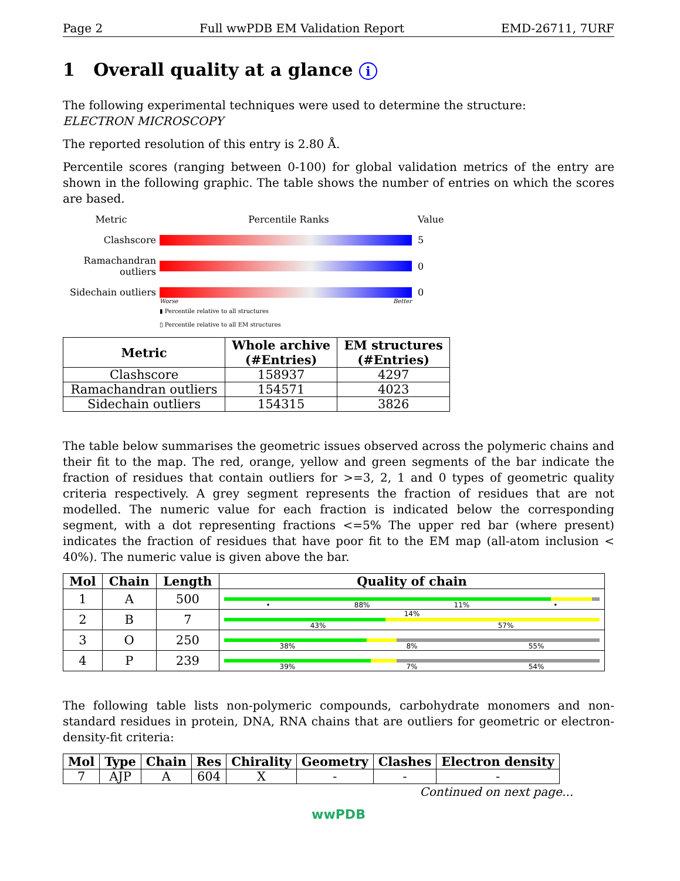Page 2 Full wwPDB EM Validation Report EMD-26711, 7URF
1 Overall quality at a glance i
The following experimental techniques were used to determine the structure:
ELECTRON MICROSCOPY
The reported resolution of this entry is 2.80 Å.
Percentile scores (ranging between 0-100) for global validation metrics of the entry are shown in the following graphic. The table shows the number of entries on which the scores are based.
Metric
Percentile Ranks
Value
Clashscore
5
Ramachandran outliers
0
Sidechain outliers
0
Worse Better
▮ Percentile relative to all structures
▯ Percentile relative to all EM structures
| Metric | Whole archive (#Entries) | EM structures (#Entries) |
| --- | --- | --- |
| Clashscore | 158937 | 4297 |
| Ramachandran outliers | 154571 | 4023 |
| Sidechain outliers | 154315 | 3826 |
The table below summarises the geometric issues observed across the polymeric chains and their fit to the map. The red, orange, yellow and green segments of the bar indicate the fraction of residues that contain outliers for >=3, 2, 1 and 0 types of geometric quality criteria respectively. A grey segment represents the fraction of residues that are not modelled. The numeric value for each fraction is indicated below the corresponding segment, with a dot representing fractions <=5% The upper red bar (where present) indicates the fraction of residues that have poor fit to the EM map (all-atom inclusion < 40%). The numeric value is given above the bar.
| Mol | Chain | Length | Quality of chain |
| --- | --- | --- | --- |
| 1 | A | 500 | • 88% 11% • |
| 2 | B | 7 | 14% 43% 57% |
| 3 | O | 250 | 38% 8% 55% |
| 4 | P | 239 | 39% 7% 54% |
The following table lists non-polymeric compounds, carbohydrate monomers and non-standard residues in protein, DNA, RNA chains that are outliers for geometric or electron-density-fit criteria:
| Mol | Type | Chain | Res | Chirality | Geometry | Clashes | Electron density |
| --- | --- | --- | --- | --- | --- | --- | --- |
| 7 | AJP | A | 604 | X | - | - | - |
Continued on next page...
wwPDB